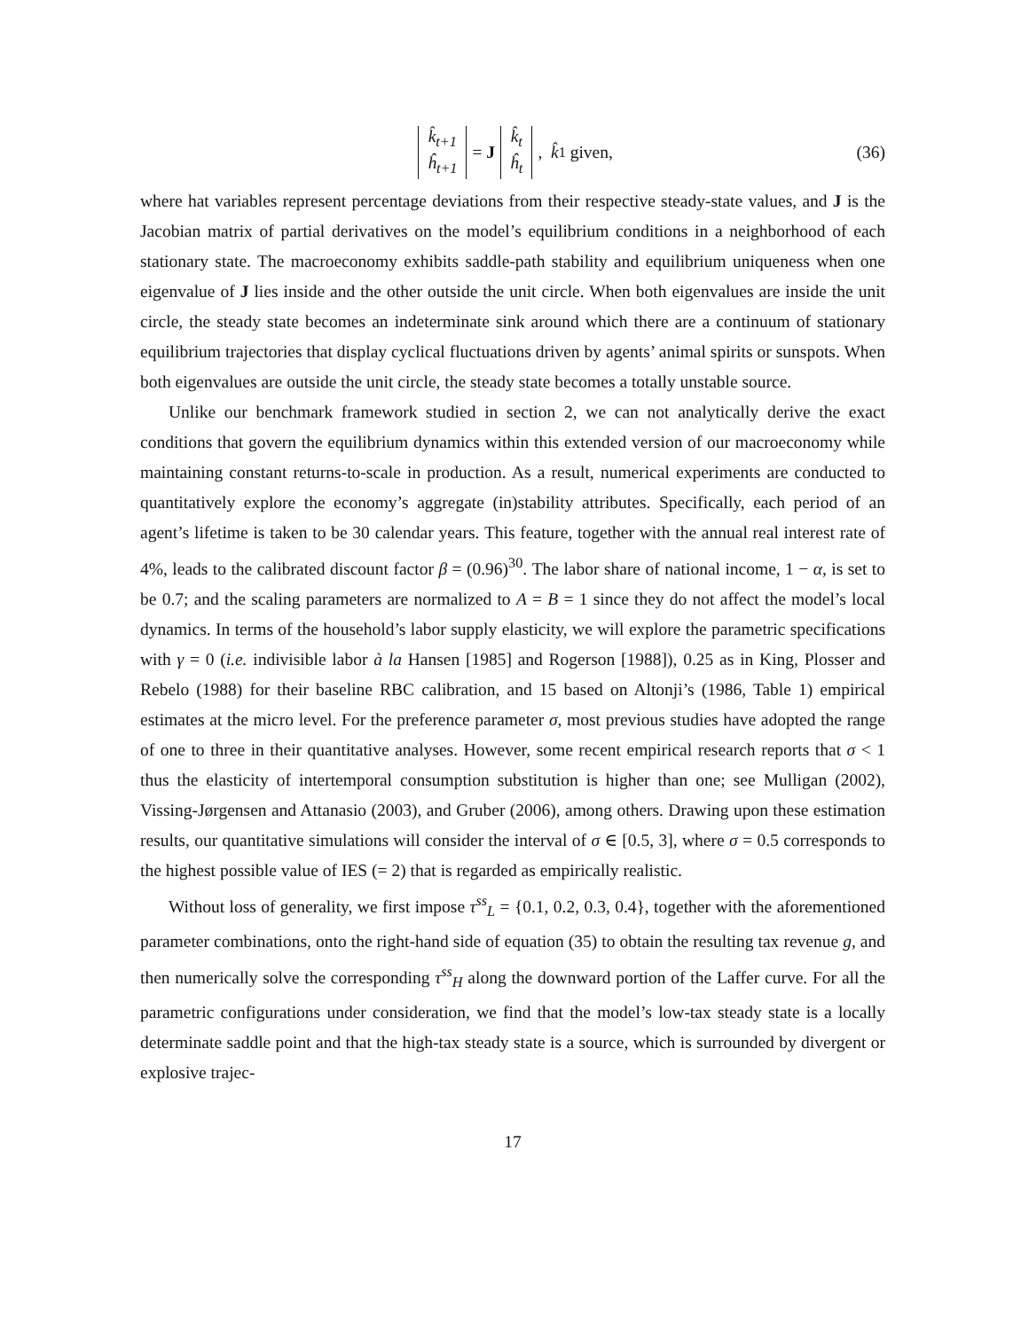k̂<sub>t+1</sub> ĥ<sub>t+1</sub> = J k̂<sub>t</sub> ĥ<sub>t</sub>, k̂<sub>1</sub> given, (36)
where hat variables represent percentage deviations from their respective steady-state values, and J is the Jacobian matrix of partial derivatives on the model’s equilibrium conditions in a neighborhood of each stationary state. The macroeconomy exhibits saddle-path stability and equilibrium uniqueness when one eigenvalue of J lies inside and the other outside the unit circle. When both eigenvalues are inside the unit circle, the steady state becomes an indeterminate sink around which there are a continuum of stationary equilibrium trajectories that display cyclical fluctuations driven by agents’ animal spirits or sunspots. When both eigenvalues are outside the unit circle, the steady state becomes a totally unstable source.
Unlike our benchmark framework studied in section 2, we can not analytically derive the exact conditions that govern the equilibrium dynamics within this extended version of our macroeconomy while maintaining constant returns-to-scale in production. As a result, numerical experiments are conducted to quantitatively explore the economy’s aggregate (in)stability attributes. Specifically, each period of an agent’s lifetime is taken to be 30 calendar years. This feature, together with the annual real interest rate of 4%, leads to the calibrated discount factor β = (0.96)<sup>30</sup>. The labor share of national income, 1 − α, is set to be 0.7; and the scaling parameters are normalized to A = B = 1 since they do not affect the model’s local dynamics. In terms of the household’s labor supply elasticity, we will explore the parametric specifications with γ = 0 (i.e. indivisible labor à la Hansen [1985] and Rogerson [1988]), 0.25 as in King, Plosser and Rebelo (1988) for their baseline RBC calibration, and 15 based on Altonji’s (1986, Table 1) empirical estimates at the micro level. For the preference parameter σ, most previous studies have adopted the range of one to three in their quantitative analyses. However, some recent empirical research reports that σ < 1 thus the elasticity of intertemporal consumption substitution is higher than one; see Mulligan (2002), Vissing-Jørgensen and Attanasio (2003), and Gruber (2006), among others. Drawing upon these estimation results, our quantitative simulations will consider the interval of σ ∈ [0.5, 3], where σ = 0.5 corresponds to the highest possible value of IES (= 2) that is regarded as empirically realistic.
Without loss of generality, we first impose τ<sup>ss</sup><sub>L</sub> = {0.1, 0.2, 0.3, 0.4}, together with the aforementioned parameter combinations, onto the right-hand side of equation (35) to obtain the resulting tax revenue g, and then numerically solve the corresponding τ<sup>ss</sup><sub>H</sub> along the downward portion of the Laffer curve. For all the parametric configurations under consideration, we find that the model’s low-tax steady state is a locally determinate saddle point and that the high-tax steady state is a source, which is surrounded by divergent or explosive trajec-
17